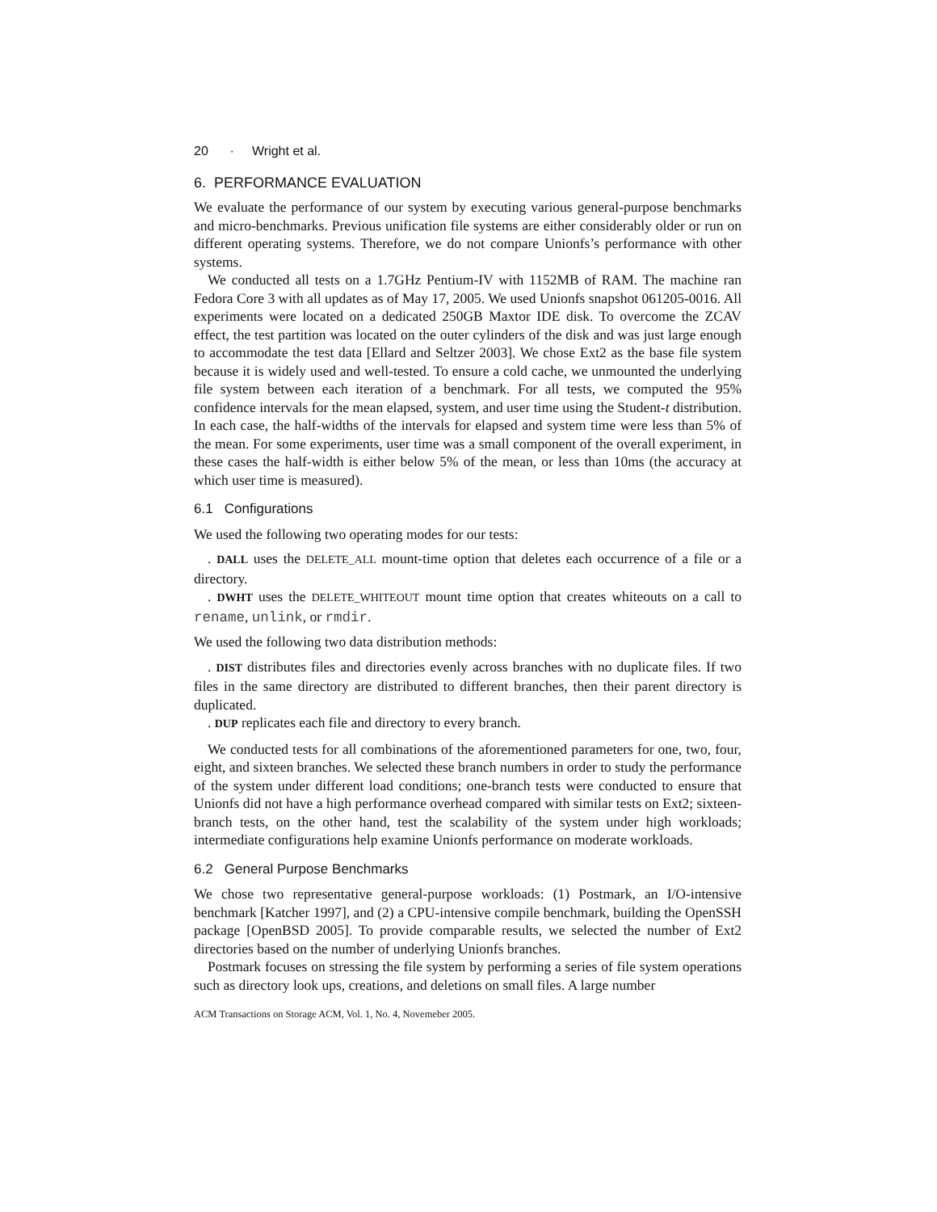20 · Wright et al.
6. PERFORMANCE EVALUATION
We evaluate the performance of our system by executing various general-purpose benchmarks and micro-benchmarks. Previous unification file systems are either considerably older or run on different operating systems. Therefore, we do not compare Unionfs’s performance with other systems.
We conducted all tests on a 1.7GHz Pentium-IV with 1152MB of RAM. The machine ran Fedora Core 3 with all updates as of May 17, 2005. We used Unionfs snapshot 061205-0016. All experiments were located on a dedicated 250GB Maxtor IDE disk. To overcome the ZCAV effect, the test partition was located on the outer cylinders of the disk and was just large enough to accommodate the test data [Ellard and Seltzer 2003]. We chose Ext2 as the base file system because it is widely used and well-tested. To ensure a cold cache, we unmounted the underlying file system between each iteration of a benchmark. For all tests, we computed the 95% confidence intervals for the mean elapsed, system, and user time using the Student-t distribution. In each case, the half-widths of the intervals for elapsed and system time were less than 5% of the mean. For some experiments, user time was a small component of the overall experiment, in these cases the half-width is either below 5% of the mean, or less than 10ms (the accuracy at which user time is measured).
6.1 Configurations
We used the following two operating modes for our tests:
. DALL uses the DELETE_ALL mount-time option that deletes each occurrence of a file or a directory.
. DWHT uses the DELETE_WHITEOUT mount time option that creates whiteouts on a call to rename, unlink, or rmdir.
We used the following two data distribution methods:
. DIST distributes files and directories evenly across branches with no duplicate files. If two files in the same directory are distributed to different branches, then their parent directory is duplicated.
. DUP replicates each file and directory to every branch.
We conducted tests for all combinations of the aforementioned parameters for one, two, four, eight, and sixteen branches. We selected these branch numbers in order to study the performance of the system under different load conditions; one-branch tests were conducted to ensure that Unionfs did not have a high performance overhead compared with similar tests on Ext2; sixteen-branch tests, on the other hand, test the scalability of the system under high workloads; intermediate configurations help examine Unionfs performance on moderate workloads.
6.2 General Purpose Benchmarks
We chose two representative general-purpose workloads: (1) Postmark, an I/O-intensive benchmark [Katcher 1997], and (2) a CPU-intensive compile benchmark, building the OpenSSH package [OpenBSD 2005]. To provide comparable results, we selected the number of Ext2 directories based on the number of underlying Unionfs branches.
Postmark focuses on stressing the file system by performing a series of file system operations such as directory look ups, creations, and deletions on small files. A large number
ACM Transactions on Storage ACM, Vol. 1, No. 4, Novemeber 2005.